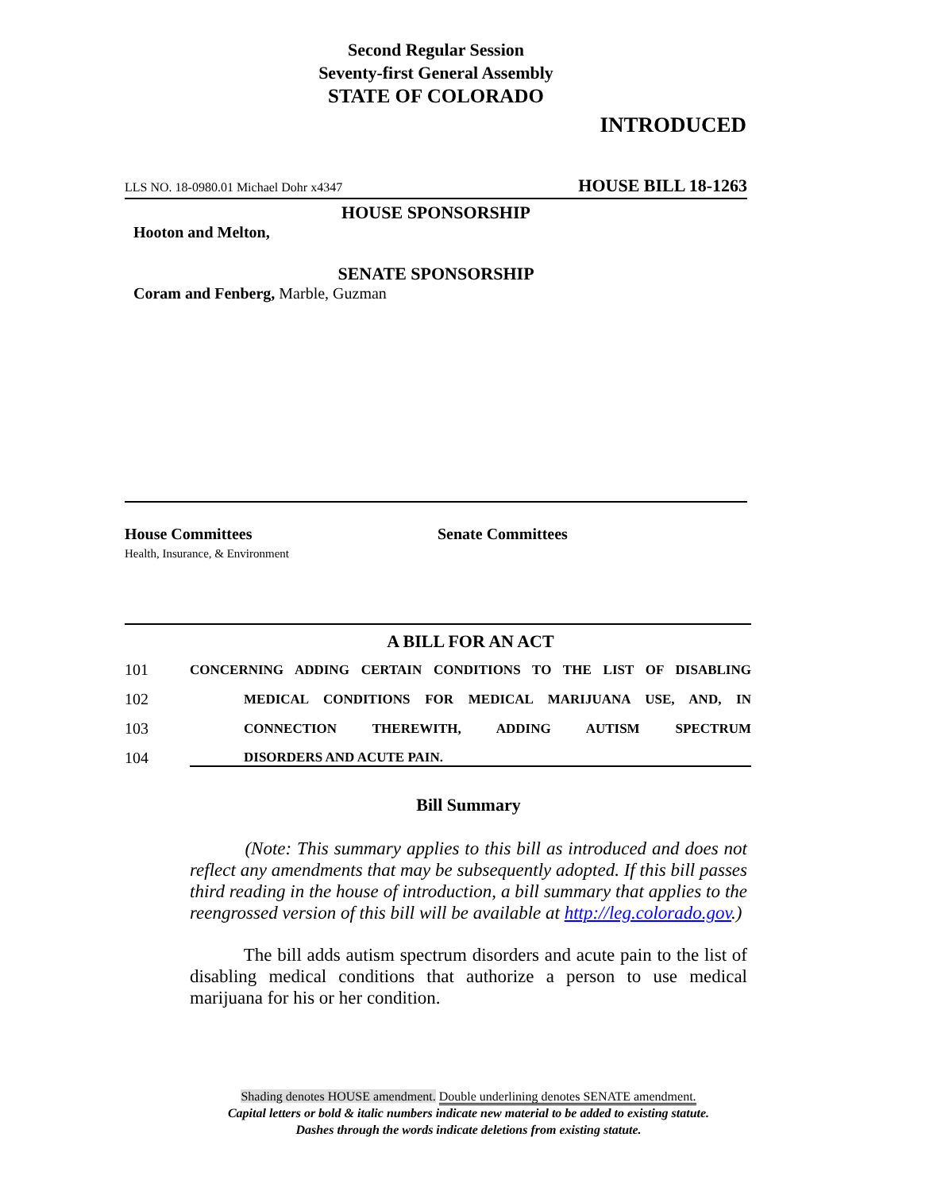Second Regular Session
Seventy-first General Assembly
STATE OF COLORADO
INTRODUCED
LLS NO. 18-0980.01 Michael Dohr x4347 HOUSE BILL 18-1263
HOUSE SPONSORSHIP
Hooton and Melton,
SENATE SPONSORSHIP
Coram and Fenberg, Marble, Guzman
House Committees
Health, Insurance, & Environment
Senate Committees
A BILL FOR AN ACT
101 CONCERNING ADDING CERTAIN CONDITIONS TO THE LIST OF DISABLING
102 MEDICAL CONDITIONS FOR MEDICAL MARIJUANA USE, AND, IN
103 CONNECTION THEREWITH, ADDING AUTISM SPECTRUM
104 DISORDERS AND ACUTE PAIN.
Bill Summary
(Note: This summary applies to this bill as introduced and does not reflect any amendments that may be subsequently adopted. If this bill passes third reading in the house of introduction, a bill summary that applies to the reengrossed version of this bill will be available at http://leg.colorado.gov.)
The bill adds autism spectrum disorders and acute pain to the list of disabling medical conditions that authorize a person to use medical marijuana for his or her condition.
Shading denotes HOUSE amendment. Double underlining denotes SENATE amendment.
Capital letters or bold & italic numbers indicate new material to be added to existing statute.
Dashes through the words indicate deletions from existing statute.